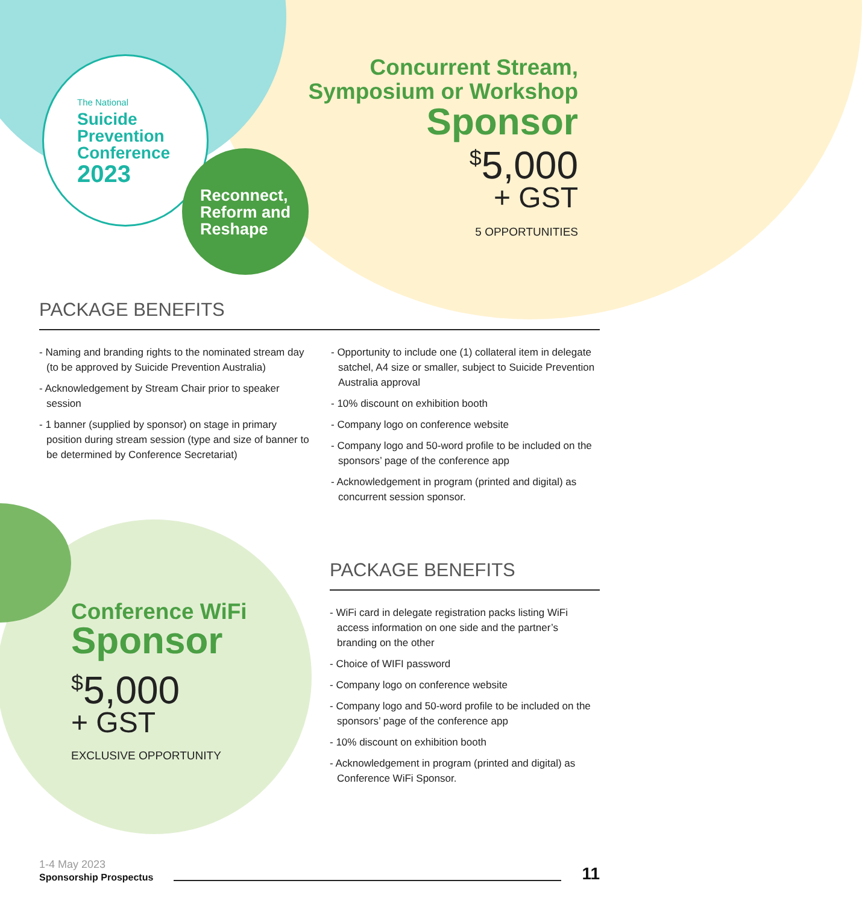The National
Suicide
Prevention
Conference
2023
Reconnect,
Reform and
Reshape
Concurrent Stream,
Symposium or Workshop
Sponsor
<sup>$</sup>5,000
+ GST
5 OPPORTUNITIES
PACKAGE BENEFITS
- Naming and branding rights to the nominated stream day (to be approved by Suicide Prevention Australia)
- Acknowledgement by Stream Chair prior to speaker session
- 1 banner (supplied by sponsor) on stage in primary position during stream session (type and size of banner to be determined by Conference Secretariat)
- Opportunity to include one (1) collateral item in delegate satchel, A4 size or smaller, subject to Suicide Prevention Australia approval
- 10% discount on exhibition booth
- Company logo on conference website
- Company logo and 50-word profile to be included on the sponsors’ page of the conference app
- Acknowledgement in program (printed and digital) as concurrent session sponsor.
Conference WiFi
Sponsor
<sup>$</sup>5,000
+ GST
EXCLUSIVE OPPORTUNITY
PACKAGE BENEFITS
- WiFi card in delegate registration packs listing WiFi access information on one side and the partner’s branding on the other
- Choice of WIFI password
- Company logo on conference website
- Company logo and 50-word profile to be included on the sponsors’ page of the conference app
- 10% discount on exhibition booth
- Acknowledgement in program (printed and digital) as Conference WiFi Sponsor.
1-4 May 2023
Sponsorship Prospectus
11